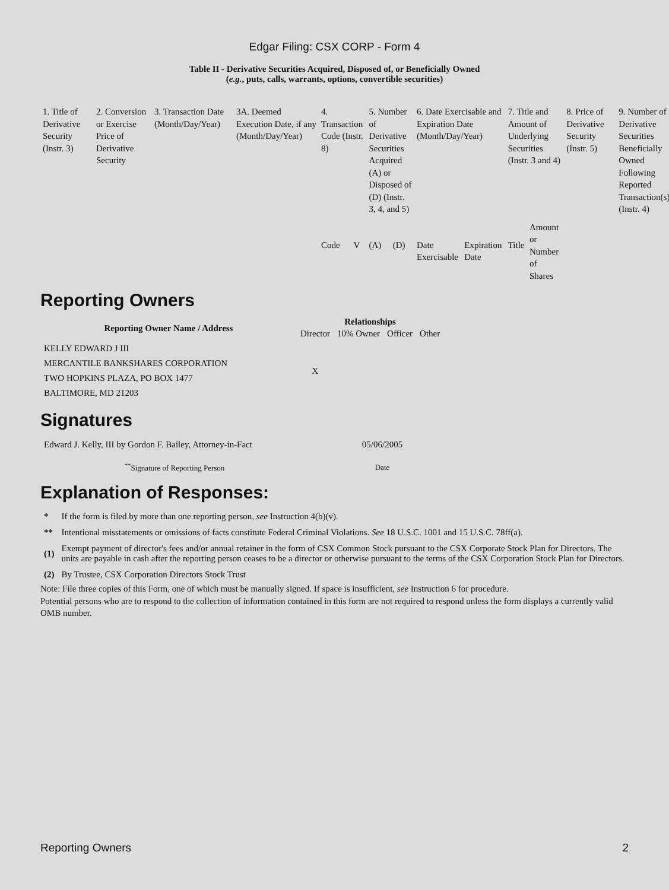Edgar Filing: CSX CORP - Form 4
Table II - Derivative Securities Acquired, Disposed of, or Beneficially Owned
(e.g., puts, calls, warrants, options, convertible securities)
| 1. Title of Derivative Security (Instr. 3) | 2. Conversion or Exercise Price of Derivative Security | 3. Transaction Date (Month/Day/Year) | 3A. Deemed Execution Date, if any (Month/Day/Year) | 4. Transaction Code (Instr. 8) | | 5. Number of Derivative Securities Acquired (A) or Disposed of (D) (Instr. 3, 4, and 5) | | 6. Date Exercisable and Expiration Date (Month/Day/Year) | | 7. Title and Amount of Underlying Securities (Instr. 3 and 4) | | 8. Price of Derivative Security (Instr. 5) | 9. Number of Derivative Securities Beneficially Owned Following Reported Transaction(s) (Instr. 4) |
| | | | | Code | V | (A) | (D) | Date Exercisable | Expiration Date | Title | Amount or Number of Shares | | |
Reporting Owners
| Reporting Owner Name / Address | Relationships | | | |
| --- | --- | --- | --- | --- |
| | Director | 10% Owner | Officer | Other |
| KELLY EDWARD J III MERCANTILE BANKSHARES CORPORATION TWO HOPKINS PLAZA, PO BOX 1477 BALTIMORE, MD 21203 | X | | | |
Signatures
| Edward J. Kelly, III by Gordon F. Bailey, Attorney-in-Fact | 05/06/2005 |
| <sup>**</sup> Signature of Reporting Person | Date |
Explanation of Responses:
| * | If the form is filed by more than one reporting person, see Instruction 4(b)(v). |
| ** | Intentional misstatements or omissions of facts constitute Federal Criminal Violations. See 18 U.S.C. 1001 and 15 U.S.C. 78ff(a). |
| (1) | Exempt payment of director's fees and/or annual retainer in the form of CSX Common Stock pursuant to the CSX Corporate Stock Plan for Directors. The units are payable in cash after the reporting person ceases to be a director or otherwise pursuant to the terms of the CSX Corporation Stock Plan for Directors. |
| (2) | By Trustee, CSX Corporation Directors Stock Trust |
Note: File three copies of this Form, one of which must be manually signed. If space is insufficient, see Instruction 6 for procedure.
Potential persons who are to respond to the collection of information contained in this form are not required to respond unless the form displays a currently valid OMB number.
Reporting Owners 2